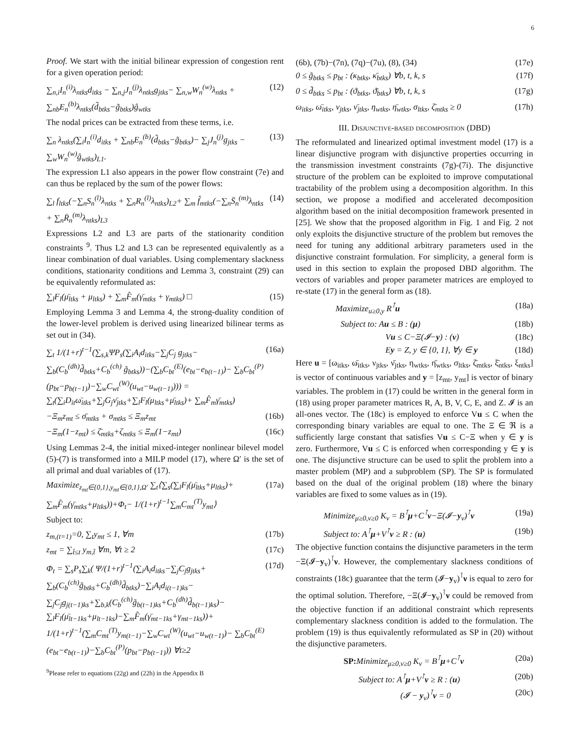6
Proof. We start with the initial bilinear expression of congestion rent for a given operation period:
∑<sub>n,i</sub>I<sub>n</sub><sup>(i)</sup>λ<sub>ntks</sub>d<sub>itks</sub> − ∑<sub>n,j</sub>J<sub>n</sub><sup>(j)</sup>λ<sub>ntks</sub>g<sub>jtks</sub>− ∑<sub>n,w</sub>W<sub>n</sub><sup>(w)</sup>λ<sub>ntks</sub> + ∑<sub>nb</sub>E<sub>n</sub><sup>(b)</sup>λ<sub>ntks</sub>(d̃<sub>btks</sub>−g̃<sub>btks</sub>)ĝ<sub>wtks</sub> (12)
The nodal prices can be extracted from these terms, i.e.
∑<sub>n</sub> λ<sub>ntks</sub>(∑<sub>i</sub>I<sub>n</sub><sup>(i)</sup>d<sub>itks</sub> + ∑<sub>nb</sub>E<sub>n</sub><sup>(b)</sup>(d̃<sub>btks</sub>−g̃<sub>btks</sub>)− ∑<sub>j</sub>J<sub>n</sub><sup>(j)</sup>g<sub>jtks</sub> − ∑<sub>w</sub>W<sub>n</sub><sup>(w)</sup>ĝ<sub>wtks</sub>)<sub>L1</sub>. (13)
The expression L1 also appears in the power flow constraint (7e) and can thus be replaced by the sum of the power flows:
∑<sub>l</sub> f<sub>ltks</sub>(−∑<sub>n</sub>S<sub>n</sub><sup>(l)</sup>λ<sub>ntks</sub> + ∑<sub>n</sub>R<sub>n</sub><sup>(l)</sup>λ<sub>ntks</sub>)<sub>L2</sub>+ ∑<sub>m</sub> f̂<sub>mtks</sub>(−∑<sub>n</sub>S̄<sub>n</sub><sup>(m)</sup>λ<sub>ntks</sub> + ∑<sub>n</sub>R̄<sub>n</sub><sup>(m)</sup>λ<sub>ntks</sub>)<sub>L3</sub> (14)
Expressions L2 and L3 are parts of the stationarity condition constraints <sup>9</sup>. Thus L2 and L3 can be represented equivalently as a linear combination of dual variables. Using complementary slackness conditions, stationarity conditions and Lemma 3, constraint (29) can be equivalently reformulated as:
∑<sub>l</sub>F<sub>l</sub>(μ̄<sub>ltks</sub> + μ<sub>ltks</sub>) + ∑<sub>m</sub>F̂<sub>m</sub>(γ̄<sub>mtks</sub> + γ<sub>mtks</sub>) □ (15)
Employing Lemma 3 and Lemma 4, the strong-duality condition of the lower-level problem is derived using linearized bilinear terms as set out in (34).
∑<sub>t</sub> 1/(1+r)<sup>t−1</sup>(∑<sub>s,k</sub>ΨP<sub>s</sub>(∑<sub>i</sub>A<sub>i</sub>d<sub>itks</sub>−∑<sub>j</sub>C<sub>j</sub> g<sub>jtks</sub>− ∑<sub>b</sub>(C<sub>b</sub><sup>(dh)</sup>d̃<sub>btks</sub>+C<sub>b</sub><sup>(ch)</sup> g̃<sub>btks</sub>))−(∑<sub>b</sub>C<sub>bt</sub><sup>(E)</sup>(e<sub>bt</sub>−e<sub>b(t−1)</sub>)− ∑<sub>b</sub>C<sub>bt</sub><sup>(P)</sup>(p<sub>bt</sub>−p<sub>b(t−1)</sub>)−∑<sub>w</sub>C<sub>wt</sub><sup>(W)</sup>(u<sub>wt</sub>−u<sub>w(t−1)</sub>))) = ∑<sub>t</sub>(∑<sub>i</sub>D<sub>it</sub>ω̄<sub>itks</sub>+∑<sub>j</sub>G<sub>j</sub>ν̄<sub>jtks</sub>+∑<sub>l</sub>F<sub>l</sub>(μ<sub>ltks</sub>+μ̄<sub>ltks</sub>)+ ∑<sub>m</sub>F̂<sub>m</sub>γ̄<sub>mtks</sub>) (16a)
−Ξ<sub>m</sub>z<sub>mt</sub> ≤ σ̄<sub>mtks</sub> + σ<sub>mtks</sub> ≤ Ξ<sub>m</sub>z<sub>mt</sub> (16b)
−Ξ<sub>m</sub>(1−z<sub>mt</sub>) ≤ ζ̄<sub>mtks</sub>+ζ<sub>mtks</sub> ≤ Ξ<sub>m</sub>(1−z<sub>mt</sub>) (16c)
Using Lemmas 2-4, the initial mixed-integer nonlinear bilevel model (5)-(7) is transformed into a MILP model (17), where Ω′ is the set of all primal and dual variables of (17).
Maximize<sub>z<sub>mt</sub>∈{0,1},y<sub>mt</sub>∈{0,1},Ω′</sub> ∑<sub>t</sub>⟨∑<sub>s</sub>(∑<sub>l</sub>F<sub>l</sub>(μ̄<sub>ltks</sub>+μ<sub>ltks</sub>)+ ∑<sub>m</sub>F̂<sub>m</sub>(γ̄<sub>mtks</sub>+μ<sub>ltks</sub>))+Φ<sub>t</sub>− 1/(1+r)<sup>t−1</sup>∑<sub>m</sub>C<sub>mt</sub><sup>(T)</sup>y<sub>mt</sub>⟩ (17a)
Subject to:
z<sub>m,(t=1)</sub>=0, ∑<sub>t</sub>y<sub>mt</sub> ≤ 1, ∀m (17b)
z<sub>mt</sub> = ∑<sub>t̂≤t</sub> y<sub>m,t̂</sub> ∀m, ∀t ≥ 2 (17c)
Φ<sub>t</sub> = ∑<sub>s</sub>P<sub>s</sub>∑<sub>k</sub>( Ψ/(1+r)<sup>t−1</sup>(∑<sub>i</sub>A<sub>i</sub>d<sub>itks</sub>−∑<sub>j</sub>C<sub>j</sub>g<sub>jtks</sub>+ ∑<sub>b</sub>(C<sub>b</sub><sup>(ch)</sup>g̃<sub>btks</sub>+C<sub>b</sub><sup>(dh)</sup>d̃<sub>btks</sub>)−∑<sub>i</sub>A<sub>i</sub>d<sub>i(t−1)ks</sub>− ∑<sub>j</sub>C<sub>j</sub>g<sub>j(t−1)ks</sub>+∑<sub>b,k</sub>(C<sub>b</sub><sup>(ch)</sup>g̃<sub>b(t−1)ks</sub>+C<sub>b</sub><sup>(dh)</sup>d̃<sub>b(t−1)ks</sub>)− ∑<sub>l</sub>F<sub>l</sub>(μ̄<sub>lt−1ks</sub>+μ<sub>lt−1ks</sub>)−∑<sub>m</sub>F̂<sub>m</sub>(γ̄<sub>mt−1ks</sub>+γ<sub>mt−1ks</sub>))+ 1/(1+r)<sup>t−1</sup>(∑<sub>m</sub>C<sub>mt</sub><sup>(T)</sup>y<sub>m(t−1)</sub>−∑<sub>w</sub>C<sub>wt</sub><sup>(W)</sup>(u<sub>wt</sub>−u<sub>w(t−1)</sub>)− ∑<sub>b</sub>C<sub>bt</sub><sup>(E)</sup>(e<sub>bt</sub>−e<sub>b(t−1)</sub>)−∑<sub>b</sub>C<sub>bt</sub><sup>(P)</sup>(p<sub>bt</sub>−p<sub>b(t−1)</sub>)) ∀t≥2 (17d)
<sup>9</sup> Please refer to equations (22g) and (22h) in the Appendix B
(6b), (7b)−(7n), (7q)−(7u), (8), (34) (17e)
0 ≤ g̃<sub>btks</sub> ≤ p<sub>bt</sub> : (κ<sub>btks</sub>, κ̄<sub>btks</sub>) ∀b, t, k, s (17f)
0 ≤ d̃<sub>btks</sub> ≤ p<sub>bt</sub> : (ϑ<sub>btks</sub>, ϑ̄<sub>btks</sub>) ∀b, t, k, s (17g)
ω<sub>itks</sub>, ω̄<sub>itks</sub>, ν<sub>jtks</sub>, ν̄<sub>jtks</sub>, η<sub>wtks</sub>, η̄<sub>wtks</sub>, σ<sub>ltks</sub>, ζ̄<sub>mtks</sub> ≥ 0 (17h)
III. Disjunctive-based decomposition (DBD)
The reformulated and linearized optimal investment model (17) is a linear disjunctive program with disjunctive properties occurring in the transmission investment constraints (7g)-(7i). The disjunctive structure of the problem can be exploited to improve computational tractability of the problem using a decomposition algorithm. In this section, we propose a modified and accelerated decomposition algorithm based on the initial decomposition framework presented in [25]. We show that the proposed algorithm in Fig. 1 and Fig. 2 not only exploits the disjunctive structure of the problem but removes the need for tuning any additional arbitrary parameters used in the disjunctive constraint formulation. For simplicity, a general form is used in this section to explain the proposed DBD algorithm. The vectors of variables and proper parameter matrices are employed to re-state (17) in the general form as (18).
Maximize<sub>u≥0,y</sub> R<sup>⊺</sup>u (18a)
Subject to: Au ≤ B : (μ) (18b)
Vu ≤ C−Ξ(𝓘−y) : (ν) (18c)
Ey = Z, y ∈ {0, 1}, ∀y ∈ y (18d)
Here u = [ω<sub>itks</sub>, ω̄<sub>itks</sub>, ν<sub>jtks</sub>, ν̄<sub>jtks</sub>, η<sub>wtks</sub>, η̄<sub>wtks</sub>, σ<sub>ltks</sub>, ζ̄<sub>mtks</sub>, ξ̄<sub>ntks</sub>, ξ<sub>ntks</sub>] is vector of continuous variables and y = [z<sub>mt</sub>, y<sub>mt</sub>] is vector of binary variables. The problem in (17) could be written in the general form in (18) using proper parameter matrices R, A, B, V, C, E, and Z. 𝓘 is an all-ones vector. The (18c) is employed to enforce Vu ≤ C when the corresponding binary variables are equal to one. The Ξ ∈ ℜ is a sufficiently large constant that satisfies Vu ≤ C−Ξ when y ∈ y is zero. Furthermore, Vu ≤ C is enforced when corresponding y ∈ y is one. The disjunctive structure can be used to split the problem into a master problem (MP) and a subproblem (SP). The SP is formulated based on the dual of the original problem (18) where the binary variables are fixed to some values as in (19).
Minimize<sub>μ≥0,ν≥0</sub> K<sub>v</sub> = B<sup>⊺</sup>μ+C<sup>⊺</sup>ν−Ξ(𝓘−y<sub>v</sub>)<sup>⊺</sup>ν (19a)
Subject to: A<sup>⊺</sup>μ+V<sup>⊺</sup>ν ≥ R : (u) (19b)
The objective function contains the disjunctive parameters in the term −Ξ(𝓘−y<sub>v</sub>)<sup>⊺</sup>ν. However, the complementary slackness conditions of constraints (18c) guarantee that the term (𝓘−y<sub>v</sub>)<sup>⊺</sup>ν is equal to zero for the optimal solution. Therefore, −Ξ(𝓘−y<sub>v</sub>)<sup>⊺</sup>ν could be removed from the objective function if an additional constraint which represents complementary slackness condition is added to the formulation. The problem (19) is thus equivalently reformulated as SP in (20) without the disjunctive parameters.
SP: Minimize<sub>μ≥0,ν≥0</sub> K<sub>v</sub> = B<sup>⊺</sup>μ+C<sup>⊺</sup>ν (20a)
Subject to: A<sup>⊺</sup>μ+V<sup>⊺</sup>ν ≥ R : (u) (20b)
(𝓘 − y<sub>v</sub>)<sup>⊺</sup>ν = 0 (20c)